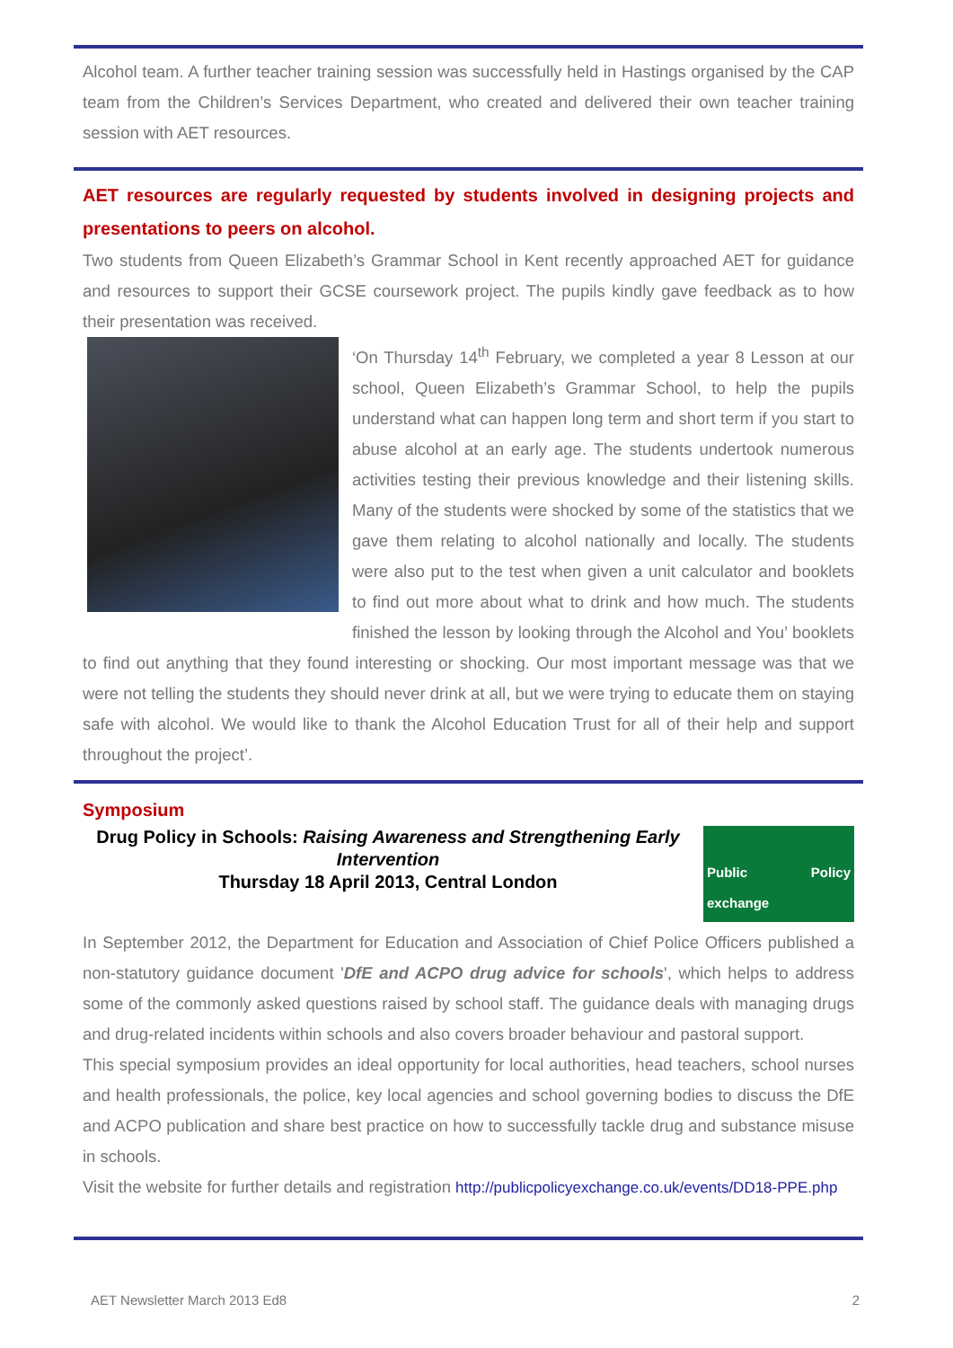Alcohol team. A further teacher training session was successfully held in Hastings organised by the CAP team from the Children’s Services Department, who created and delivered their own teacher training session with AET resources.
AET resources are regularly requested by students involved in designing projects and presentations to peers on alcohol.
Two students from Queen Elizabeth’s Grammar School in Kent recently approached AET for guidance and resources to support their GCSE coursework project. The pupils kindly gave feedback as to how their presentation was received.
‘On Thursday 14<sup>th</sup> February, we completed a year 8 Lesson at our school, Queen Elizabeth’s Grammar School, to help the pupils understand what can happen long term and short term if you start to abuse alcohol at an early age. The students undertook numerous activities testing their previous knowledge and their listening skills. Many of the students were shocked by some of the statistics that we gave them relating to alcohol nationally and locally. The students were also put to the test when given a unit calculator and booklets to find out more about what to drink and how much. The students finished the lesson by looking through the Alcohol and You’ booklets to find out anything that they found interesting or shocking. Our most important message was that we were not telling the students they should never drink at all, but we were trying to educate them on staying safe with alcohol. We would like to thank the Alcohol Education Trust for all of their help and support throughout the project’.
Symposium
Public Policy exchange
Drug Policy in Schools: Raising Awareness and Strengthening Early Intervention
Thursday 18 April 2013, Central London
In September 2012, the Department for Education and Association of Chief Police Officers published a non-statutory guidance document 'DfE and ACPO drug advice for schools', which helps to address some of the commonly asked questions raised by school staff. The guidance deals with managing drugs and drug-related incidents within schools and also covers broader behaviour and pastoral support.
This special symposium provides an ideal opportunity for local authorities, head teachers, school nurses and health professionals, the police, key local agencies and school governing bodies to discuss the DfE and ACPO publication and share best practice on how to successfully tackle drug and substance misuse in schools.
Visit the website for further details and registration http://publicpolicyexchange.co.uk/events/DD18-PPE.php
AET Newsletter March 2013 Ed8 2